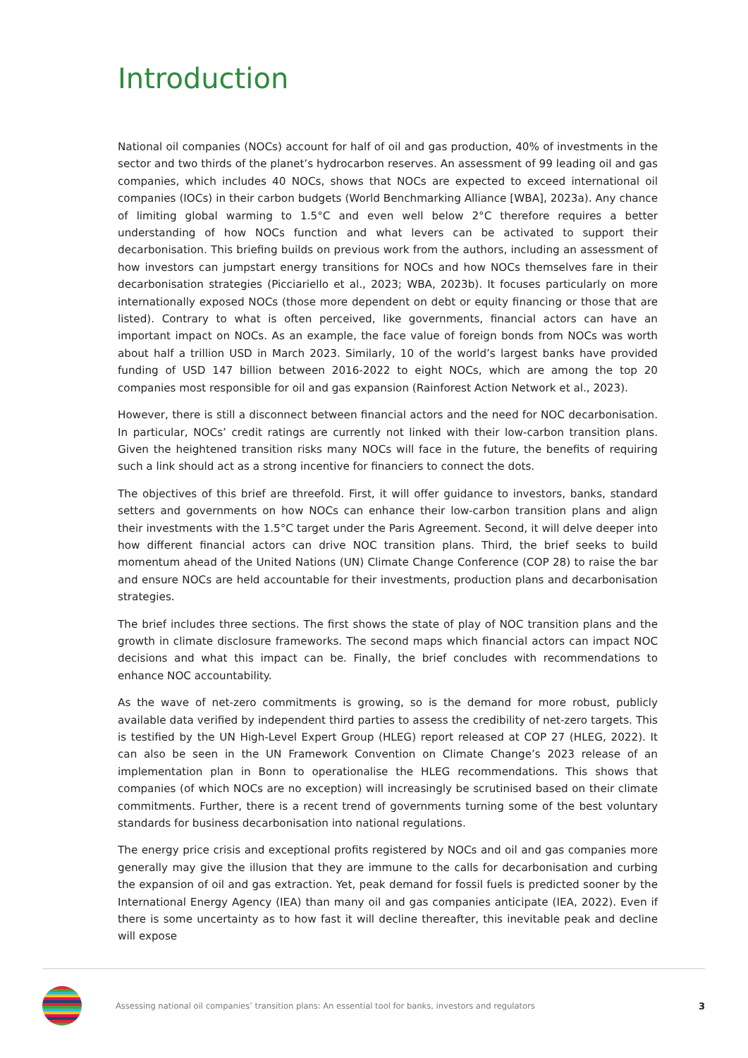Introduction
National oil companies (NOCs) account for half of oil and gas production, 40% of investments in the sector and two thirds of the planet’s hydrocarbon reserves. An assessment of 99 leading oil and gas companies, which includes 40 NOCs, shows that NOCs are expected to exceed international oil companies (IOCs) in their carbon budgets (World Benchmarking Alliance [WBA], 2023a). Any chance of limiting global warming to 1.5°C and even well below 2°C therefore requires a better understanding of how NOCs function and what levers can be activated to support their decarbonisation. This briefing builds on previous work from the authors, including an assessment of how investors can jumpstart energy transitions for NOCs and how NOCs themselves fare in their decarbonisation strategies (Picciariello et al., 2023; WBA, 2023b). It focuses particularly on more internationally exposed NOCs (those more dependent on debt or equity financing or those that are listed). Contrary to what is often perceived, like governments, financial actors can have an important impact on NOCs. As an example, the face value of foreign bonds from NOCs was worth about half a trillion USD in March 2023. Similarly, 10 of the world’s largest banks have provided funding of USD 147 billion between 2016-2022 to eight NOCs, which are among the top 20 companies most responsible for oil and gas expansion (Rainforest Action Network et al., 2023).
However, there is still a disconnect between financial actors and the need for NOC decarbonisation. In particular, NOCs’ credit ratings are currently not linked with their low-carbon transition plans. Given the heightened transition risks many NOCs will face in the future, the benefits of requiring such a link should act as a strong incentive for financiers to connect the dots.
The objectives of this brief are threefold. First, it will offer guidance to investors, banks, standard setters and governments on how NOCs can enhance their low-carbon transition plans and align their investments with the 1.5°C target under the Paris Agreement. Second, it will delve deeper into how different financial actors can drive NOC transition plans. Third, the brief seeks to build momentum ahead of the United Nations (UN) Climate Change Conference (COP 28) to raise the bar and ensure NOCs are held accountable for their investments, production plans and decarbonisation strategies.
The brief includes three sections. The first shows the state of play of NOC transition plans and the growth in climate disclosure frameworks. The second maps which financial actors can impact NOC decisions and what this impact can be. Finally, the brief concludes with recommendations to enhance NOC accountability.
As the wave of net-zero commitments is growing, so is the demand for more robust, publicly available data verified by independent third parties to assess the credibility of net-zero targets. This is testified by the UN High-Level Expert Group (HLEG) report released at COP 27 (HLEG, 2022). It can also be seen in the UN Framework Convention on Climate Change’s 2023 release of an implementation plan in Bonn to operationalise the HLEG recommendations. This shows that companies (of which NOCs are no exception) will increasingly be scrutinised based on their climate commitments. Further, there is a recent trend of governments turning some of the best voluntary standards for business decarbonisation into national regulations.
The energy price crisis and exceptional profits registered by NOCs and oil and gas companies more generally may give the illusion that they are immune to the calls for decarbonisation and curbing the expansion of oil and gas extraction. Yet, peak demand for fossil fuels is predicted sooner by the International Energy Agency (IEA) than many oil and gas companies anticipate (IEA, 2022). Even if there is some uncertainty as to how fast it will decline thereafter, this inevitable peak and decline will expose
Assessing national oil companies’ transition plans: An essential tool for banks, investors and regulators 3